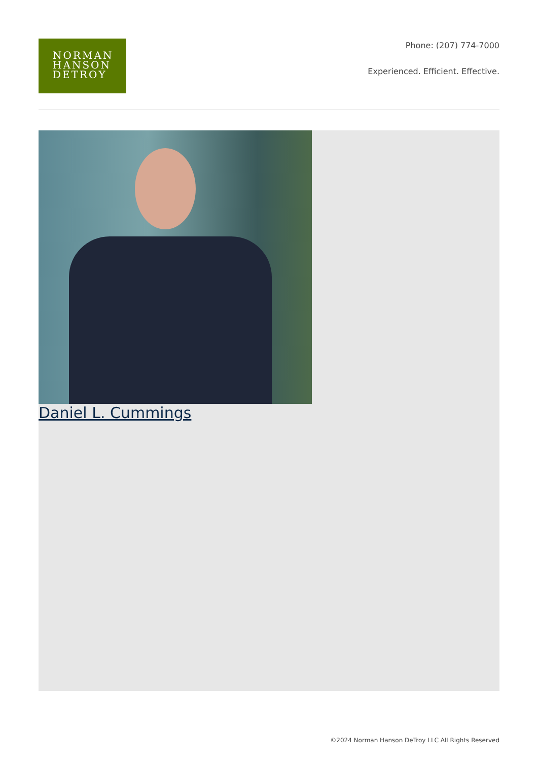NORMAN
HANSON
DETROY
Phone: (207) 774-7000
Experienced. Efficient. Effective.
Daniel L. Cummings
©2024 Norman Hanson DeTroy LLC All Rights Reserved